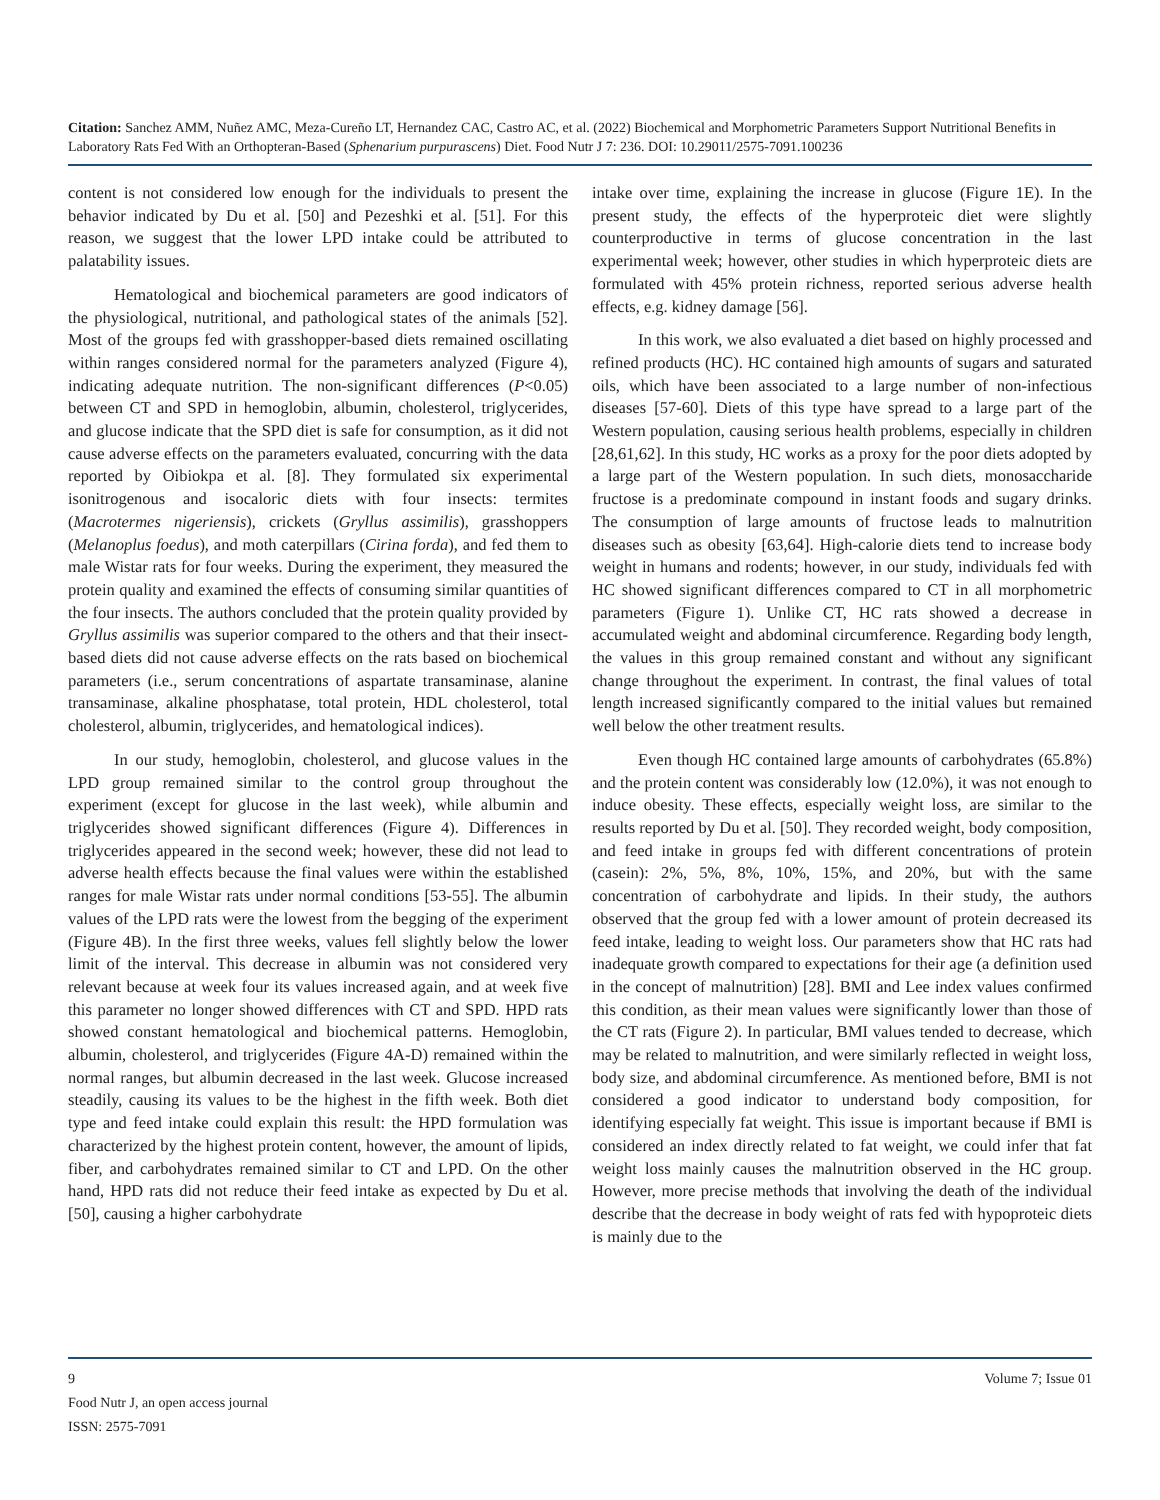Citation: Sanchez AMM, Nuñez AMC, Meza-Cureño LT, Hernandez CAC, Castro AC, et al. (2022) Biochemical and Morphometric Parameters Support Nutritional Benefits in Laboratory Rats Fed With an Orthopteran-Based (Sphenarium purpurascens) Diet. Food Nutr J 7: 236. DOI: 10.29011/2575-7091.100236
content is not considered low enough for the individuals to present the behavior indicated by Du et al. [50] and Pezeshki et al. [51]. For this reason, we suggest that the lower LPD intake could be attributed to palatability issues.
Hematological and biochemical parameters are good indicators of the physiological, nutritional, and pathological states of the animals [52]. Most of the groups fed with grasshopper-based diets remained oscillating within ranges considered normal for the parameters analyzed (Figure 4), indicating adequate nutrition. The non-significant differences (P<0.05) between CT and SPD in hemoglobin, albumin, cholesterol, triglycerides, and glucose indicate that the SPD diet is safe for consumption, as it did not cause adverse effects on the parameters evaluated, concurring with the data reported by Oibiokpa et al. [8]. They formulated six experimental isonitrogenous and isocaloric diets with four insects: termites (Macrotermes nigeriensis), crickets (Gryllus assimilis), grasshoppers (Melanoplus foedus), and moth caterpillars (Cirina forda), and fed them to male Wistar rats for four weeks. During the experiment, they measured the protein quality and examined the effects of consuming similar quantities of the four insects. The authors concluded that the protein quality provided by Gryllus assimilis was superior compared to the others and that their insect-based diets did not cause adverse effects on the rats based on biochemical parameters (i.e., serum concentrations of aspartate transaminase, alanine transaminase, alkaline phosphatase, total protein, HDL cholesterol, total cholesterol, albumin, triglycerides, and hematological indices).
In our study, hemoglobin, cholesterol, and glucose values in the LPD group remained similar to the control group throughout the experiment (except for glucose in the last week), while albumin and triglycerides showed significant differences (Figure 4). Differences in triglycerides appeared in the second week; however, these did not lead to adverse health effects because the final values were within the established ranges for male Wistar rats under normal conditions [53-55]. The albumin values of the LPD rats were the lowest from the begging of the experiment (Figure 4B). In the first three weeks, values fell slightly below the lower limit of the interval. This decrease in albumin was not considered very relevant because at week four its values increased again, and at week five this parameter no longer showed differences with CT and SPD. HPD rats showed constant hematological and biochemical patterns. Hemoglobin, albumin, cholesterol, and triglycerides (Figure 4A-D) remained within the normal ranges, but albumin decreased in the last week. Glucose increased steadily, causing its values to be the highest in the fifth week. Both diet type and feed intake could explain this result: the HPD formulation was characterized by the highest protein content, however, the amount of lipids, fiber, and carbohydrates remained similar to CT and LPD. On the other hand, HPD rats did not reduce their feed intake as expected by Du et al. [50], causing a higher carbohydrate
intake over time, explaining the increase in glucose (Figure 1E). In the present study, the effects of the hyperproteic diet were slightly counterproductive in terms of glucose concentration in the last experimental week; however, other studies in which hyperproteic diets are formulated with 45% protein richness, reported serious adverse health effects, e.g. kidney damage [56].
In this work, we also evaluated a diet based on highly processed and refined products (HC). HC contained high amounts of sugars and saturated oils, which have been associated to a large number of non-infectious diseases [57-60]. Diets of this type have spread to a large part of the Western population, causing serious health problems, especially in children [28,61,62]. In this study, HC works as a proxy for the poor diets adopted by a large part of the Western population. In such diets, monosaccharide fructose is a predominate compound in instant foods and sugary drinks. The consumption of large amounts of fructose leads to malnutrition diseases such as obesity [63,64]. High-calorie diets tend to increase body weight in humans and rodents; however, in our study, individuals fed with HC showed significant differences compared to CT in all morphometric parameters (Figure 1). Unlike CT, HC rats showed a decrease in accumulated weight and abdominal circumference. Regarding body length, the values in this group remained constant and without any significant change throughout the experiment. In contrast, the final values of total length increased significantly compared to the initial values but remained well below the other treatment results.
Even though HC contained large amounts of carbohydrates (65.8%) and the protein content was considerably low (12.0%), it was not enough to induce obesity. These effects, especially weight loss, are similar to the results reported by Du et al. [50]. They recorded weight, body composition, and feed intake in groups fed with different concentrations of protein (casein): 2%, 5%, 8%, 10%, 15%, and 20%, but with the same concentration of carbohydrate and lipids. In their study, the authors observed that the group fed with a lower amount of protein decreased its feed intake, leading to weight loss. Our parameters show that HC rats had inadequate growth compared to expectations for their age (a definition used in the concept of malnutrition) [28]. BMI and Lee index values confirmed this condition, as their mean values were significantly lower than those of the CT rats (Figure 2). In particular, BMI values tended to decrease, which may be related to malnutrition, and were similarly reflected in weight loss, body size, and abdominal circumference. As mentioned before, BMI is not considered a good indicator to understand body composition, for identifying especially fat weight. This issue is important because if BMI is considered an index directly related to fat weight, we could infer that fat weight loss mainly causes the malnutrition observed in the HC group. However, more precise methods that involving the death of the individual describe that the decrease in body weight of rats fed with hypoproteic diets is mainly due to the
9 Volume 7; Issue 01
Food Nutr J, an open access journal
ISSN: 2575-7091